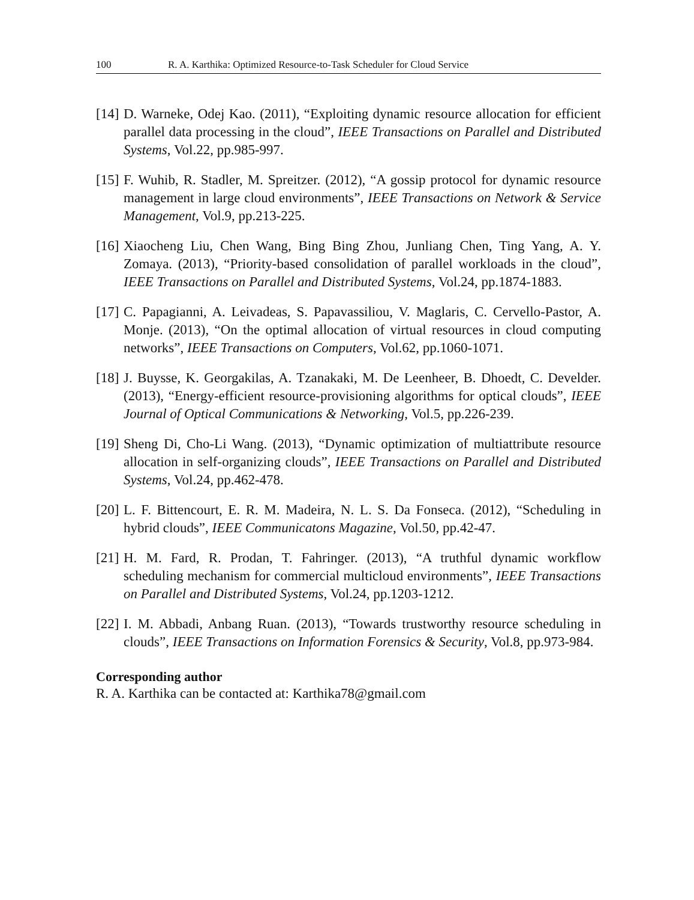100 R. A. Karthika: Optimized Resource-to-Task Scheduler for Cloud Service
[14] D. Warneke, Odej Kao. (2011), “Exploiting dynamic resource allocation for efficient parallel data processing in the cloud”, IEEE Transactions on Parallel and Distributed Systems, Vol.22, pp.985-997.
[15] F. Wuhib, R. Stadler, M. Spreitzer. (2012), “A gossip protocol for dynamic resource management in large cloud environments”, IEEE Transactions on Network & Service Management, Vol.9, pp.213-225.
[16] Xiaocheng Liu, Chen Wang, Bing Bing Zhou, Junliang Chen, Ting Yang, A. Y. Zomaya. (2013), “Priority-based consolidation of parallel workloads in the cloud”, IEEE Transactions on Parallel and Distributed Systems, Vol.24, pp.1874-1883.
[17] C. Papagianni, A. Leivadeas, S. Papavassiliou, V. Maglaris, C. Cervello-Pastor, A. Monje. (2013), “On the optimal allocation of virtual resources in cloud computing networks”, IEEE Transactions on Computers, Vol.62, pp.1060-1071.
[18] J. Buysse, K. Georgakilas, A. Tzanakaki, M. De Leenheer, B. Dhoedt, C. Develder. (2013), “Energy-efficient resource-provisioning algorithms for optical clouds”, IEEE Journal of Optical Communications & Networking, Vol.5, pp.226-239.
[19] Sheng Di, Cho-Li Wang. (2013), “Dynamic optimization of multiattribute resource allocation in self-organizing clouds”, IEEE Transactions on Parallel and Distributed Systems, Vol.24, pp.462-478.
[20] L. F. Bittencourt, E. R. M. Madeira, N. L. S. Da Fonseca. (2012), “Scheduling in hybrid clouds”, IEEE Communicatons Magazine, Vol.50, pp.42-47.
[21] H. M. Fard, R. Prodan, T. Fahringer. (2013), “A truthful dynamic workflow scheduling mechanism for commercial multicloud environments”, IEEE Transactions on Parallel and Distributed Systems, Vol.24, pp.1203-1212.
[22] I. M. Abbadi, Anbang Ruan. (2013), “Towards trustworthy resource scheduling in clouds”, IEEE Transactions on Information Forensics & Security, Vol.8, pp.973-984.
Corresponding author
R. A. Karthika can be contacted at: Karthika78@gmail.com